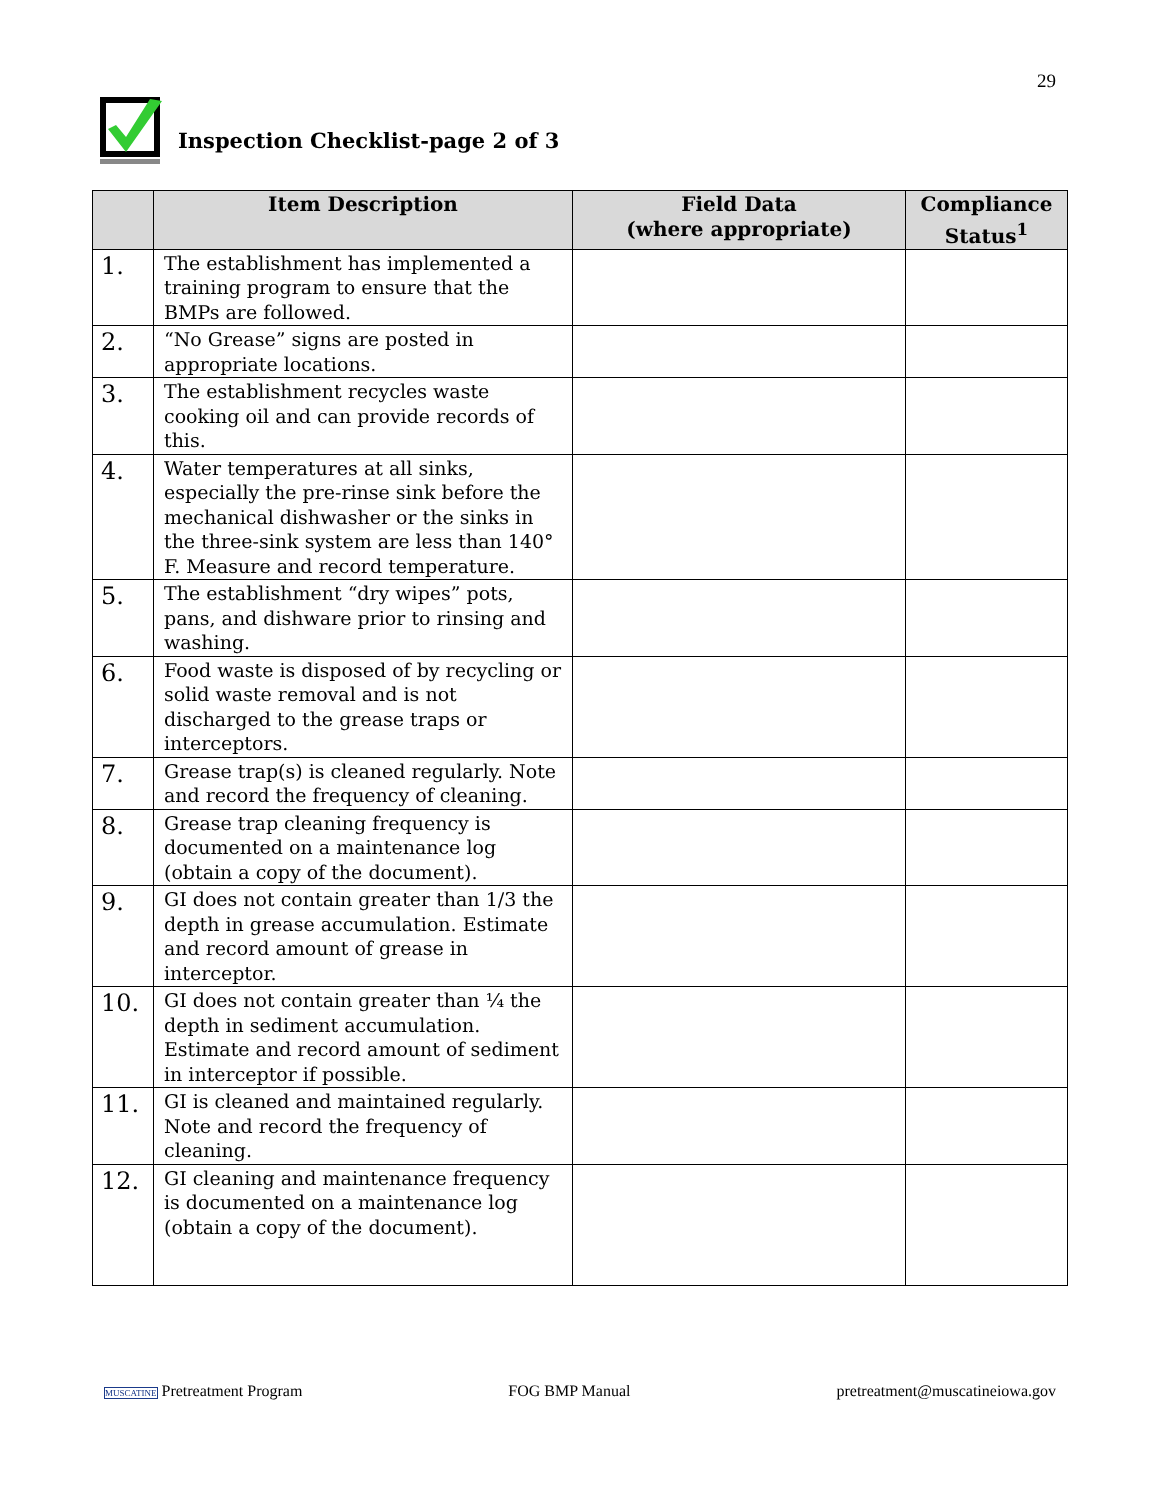29
Inspection Checklist-page 2 of 3
| | Item Description | Field Data (where appropriate) | Compliance Status<sup>1</sup> |
| --- | --- | --- | --- |
| 1. | The establishment has implemented a training program to ensure that the BMPs are followed. | | |
| 2. | “No Grease” signs are posted in appropriate locations. | | |
| 3. | The establishment recycles waste cooking oil and can provide records of this. | | |
| 4. | Water temperatures at all sinks, especially the pre-rinse sink before the mechanical dishwasher or the sinks in the three-sink system are less than 140° F. Measure and record temperature. | | |
| 5. | The establishment “dry wipes” pots, pans, and dishware prior to rinsing and washing. | | |
| 6. | Food waste is disposed of by recycling or solid waste removal and is not discharged to the grease traps or interceptors. | | |
| 7. | Grease trap(s) is cleaned regularly. Note and record the frequency of cleaning. | | |
| 8. | Grease trap cleaning frequency is documented on a maintenance log (obtain a copy of the document). | | |
| 9. | GI does not contain greater than 1/3 the depth in grease accumulation. Estimate and record amount of grease in interceptor. | | |
| 10. | GI does not contain greater than ¼ the depth in sediment accumulation. Estimate and record amount of sediment in interceptor if possible. | | |
| 11. | GI is cleaned and maintained regularly. Note and record the frequency of cleaning. | | |
| 12. | GI cleaning and maintenance frequency is documented on a maintenance log (obtain a copy of the document). | | |
MUSCATINE Pretreatment Program
FOG BMP Manual
pretreatment@muscatineiowa.gov